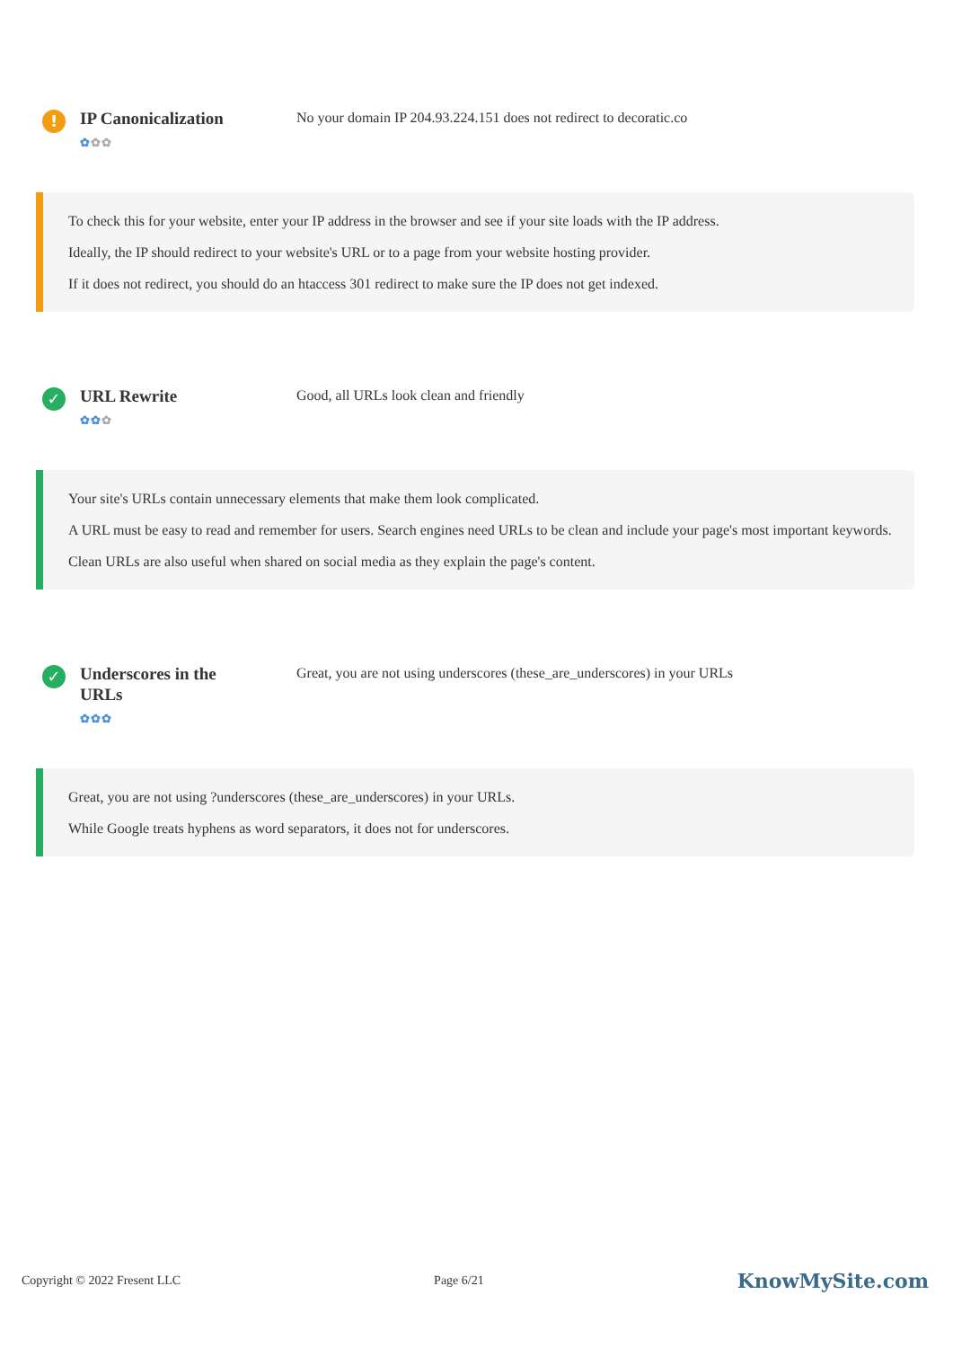!
IP Canonicalization
✿✿✿
No your domain IP 204.93.224.151 does not redirect to decoratic.co
To check this for your website, enter your IP address in the browser and see if your site loads with the IP address.
Ideally, the IP should redirect to your website's URL or to a page from your website hosting provider.
If it does not redirect, you should do an htaccess 301 redirect to make sure the IP does not get indexed.
✓
URL Rewrite
✿✿✿
Good, all URLs look clean and friendly
Your site's URLs contain unnecessary elements that make them look complicated.
A URL must be easy to read and remember for users. Search engines need URLs to be clean and include your page's most important keywords.
Clean URLs are also useful when shared on social media as they explain the page's content.
✓
Underscores in the URLs
✿✿✿
Great, you are not using underscores (these_are_underscores) in your URLs
Great, you are not using ?underscores (these_are_underscores) in your URLs.
While Google treats hyphens as word separators, it does not for underscores.
Copyright © 2022 Fresent LLC Page 6/21 KnowMySite.com